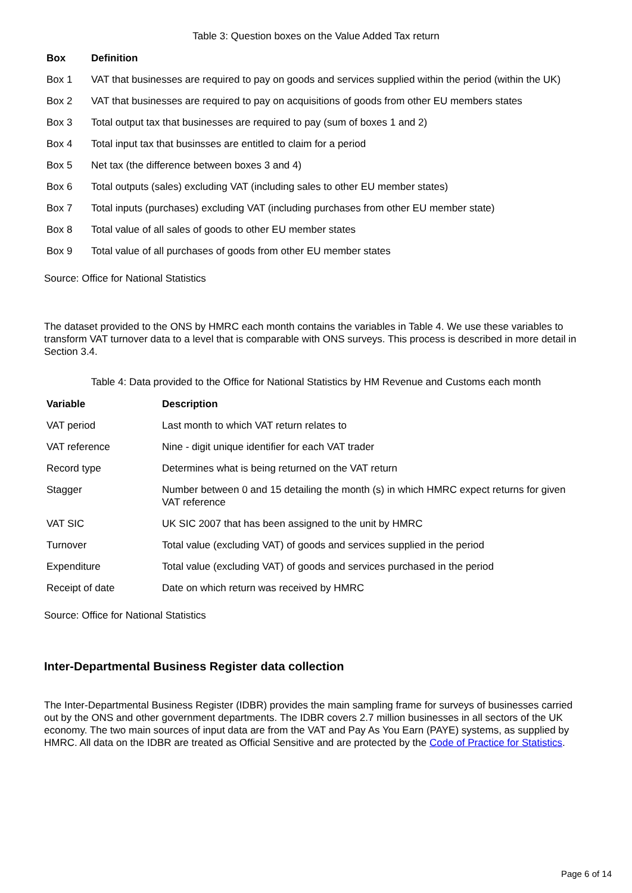Table 3: Question boxes on the Value Added Tax return
| Box | Definition |
| --- | --- |
| Box 1 | VAT that businesses are required to pay on goods and services supplied within the period (within the UK) |
| Box 2 | VAT that businesses are required to pay on acquisitions of goods from other EU members states |
| Box 3 | Total output tax that businesses are required to pay (sum of boxes 1 and 2) |
| Box 4 | Total input tax that businsses are entitled to claim for a period |
| Box 5 | Net tax (the difference between boxes 3 and 4) |
| Box 6 | Total outputs (sales) excluding VAT (including sales to other EU member states) |
| Box 7 | Total inputs (purchases) excluding VAT (including purchases from other EU member state) |
| Box 8 | Total value of all sales of goods to other EU member states |
| Box 9 | Total value of all purchases of goods from other EU member states |
Source: Office for National Statistics
The dataset provided to the ONS by HMRC each month contains the variables in Table 4. We use these variables to transform VAT turnover data to a level that is comparable with ONS surveys. This process is described in more detail in Section 3.4.
Table 4: Data provided to the Office for National Statistics by HM Revenue and Customs each month
| Variable | Description |
| --- | --- |
| VAT period | Last month to which VAT return relates to |
| VAT reference | Nine - digit unique identifier for each VAT trader |
| Record type | Determines what is being returned on the VAT return |
| Stagger | Number between 0 and 15 detailing the month (s) in which HMRC expect returns for given VAT reference |
| VAT SIC | UK SIC 2007 that has been assigned to the unit by HMRC |
| Turnover | Total value (excluding VAT) of goods and services supplied in the period |
| Expenditure | Total value (excluding VAT) of goods and services purchased in the period |
| Receipt of date | Date on which return was received by HMRC |
Source: Office for National Statistics
Inter-Departmental Business Register data collection
The Inter-Departmental Business Register (IDBR) provides the main sampling frame for surveys of businesses carried out by the ONS and other government departments. The IDBR covers 2.7 million businesses in all sectors of the UK economy. The two main sources of input data are from the VAT and Pay As You Earn (PAYE) systems, as supplied by HMRC. All data on the IDBR are treated as Official Sensitive and are protected by the Code of Practice for Statistics.
Page 6 of 14